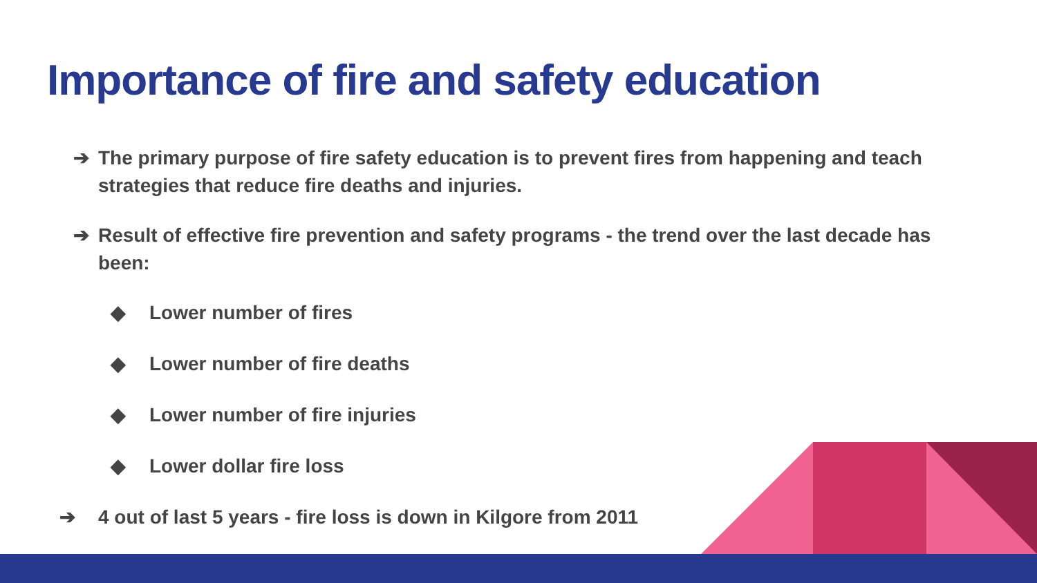Importance of fire and safety education
➔ The primary purpose of fire safety education is to prevent fires from happening and teach strategies that reduce fire deaths and injuries.
➔ Result of effective fire prevention and safety programs - the trend over the last decade has been:
◆ Lower number of fires
◆ Lower number of fire deaths
◆ Lower number of fire injuries
◆ Lower dollar fire loss
➔ 4 out of last 5 years - fire loss is down in Kilgore from 2011